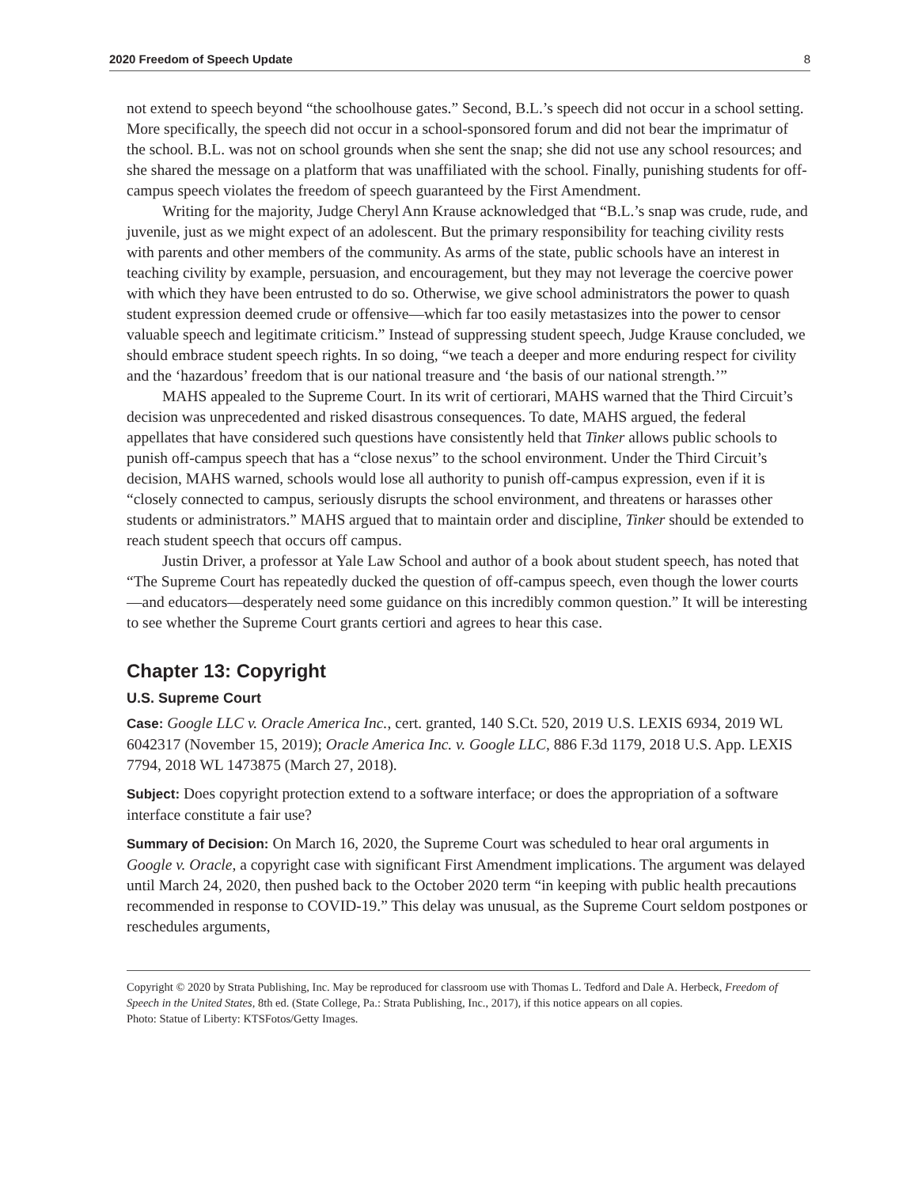2020 Freedom of Speech Update 8
not extend to speech beyond “the schoolhouse gates.” Second, B.L.’s speech did not occur in a school setting. More specifically, the speech did not occur in a school-sponsored forum and did not bear the imprimatur of the school. B.L. was not on school grounds when she sent the snap; she did not use any school resources; and she shared the message on a platform that was unaffiliated with the school. Finally, punishing students for off-campus speech violates the freedom of speech guaranteed by the First Amendment.
Writing for the majority, Judge Cheryl Ann Krause acknowledged that “B.L.’s snap was crude, rude, and juvenile, just as we might expect of an adolescent. But the primary responsibility for teaching civility rests with parents and other members of the community. As arms of the state, public schools have an interest in teaching civility by example, persuasion, and encouragement, but they may not leverage the coercive power with which they have been entrusted to do so. Otherwise, we give school administrators the power to quash student expression deemed crude or offensive—which far too easily metastasizes into the power to censor valuable speech and legitimate criticism.” Instead of suppressing student speech, Judge Krause concluded, we should embrace student speech rights. In so doing, “we teach a deeper and more enduring respect for civility and the ‘hazardous’ freedom that is our national treasure and ‘the basis of our national strength.’”
MAHS appealed to the Supreme Court. In its writ of certiorari, MAHS warned that the Third Circuit’s decision was unprecedented and risked disastrous consequences. To date, MAHS argued, the federal appellates that have considered such questions have consistently held that Tinker allows public schools to punish off-campus speech that has a “close nexus” to the school environment. Under the Third Circuit’s decision, MAHS warned, schools would lose all authority to punish off-campus expression, even if it is “closely connected to campus, seriously disrupts the school environment, and threatens or harasses other students or administrators.” MAHS argued that to maintain order and discipline, Tinker should be extended to reach student speech that occurs off campus.
Justin Driver, a professor at Yale Law School and author of a book about student speech, has noted that “The Supreme Court has repeatedly ducked the question of off-campus speech, even though the lower courts—and educators—desperately need some guidance on this incredibly common question.” It will be interesting to see whether the Supreme Court grants certiori and agrees to hear this case.
Chapter 13: Copyright
U.S. Supreme Court
Case: Google LLC v. Oracle America Inc., cert. granted, 140 S.Ct. 520, 2019 U.S. LEXIS 6934, 2019 WL 6042317 (November 15, 2019); Oracle America Inc. v. Google LLC, 886 F.3d 1179, 2018 U.S. App. LEXIS 7794, 2018 WL 1473875 (March 27, 2018).
Subject: Does copyright protection extend to a software interface; or does the appropriation of a software interface constitute a fair use?
Summary of Decision: On March 16, 2020, the Supreme Court was scheduled to hear oral arguments in Google v. Oracle, a copyright case with significant First Amendment implications. The argument was delayed until March 24, 2020, then pushed back to the October 2020 term “in keeping with public health precautions recommended in response to COVID-19.” This delay was unusual, as the Supreme Court seldom postpones or reschedules arguments,
Copyright © 2020 by Strata Publishing, Inc. May be reproduced for classroom use with Thomas L. Tedford and Dale A. Herbeck, Freedom of Speech in the United States, 8th ed. (State College, Pa.: Strata Publishing, Inc., 2017), if this notice appears on all copies.
Photo: Statue of Liberty: KTSFotos/Getty Images.